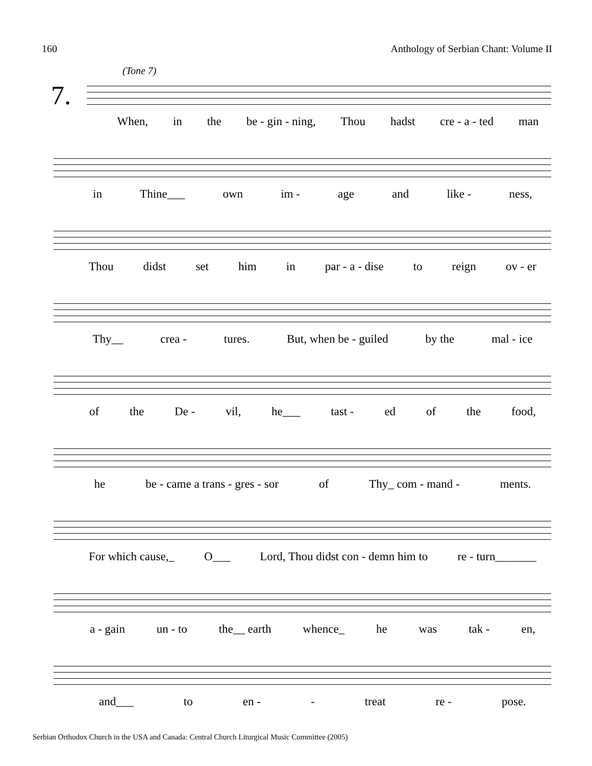160 Anthology of Serbian Chant: Volume II
7.
(Tone 7)
When, in the be - gin - ning, Thou hadst cre - a - ted man
in Thine___ own im - age and like - ness,
Thou didst set him in par - a - dise to reign ov - er
Thy__ crea - tures. But, when be - guiled by the mal - ice
of the De - vil, he___ tast - ed of the food,
he be - came a trans - gres - sor of Thy_ com - mand - ments.
For which cause,_ O___ Lord, Thou didst con - demn him to re - turn_______
a - gain un - to the__ earth whence_ he was tak - en,
and___ to en - - treat re - pose.
Serbian Orthodox Church in the USA and Canada: Central Church Liturgical Music Committee (2005)